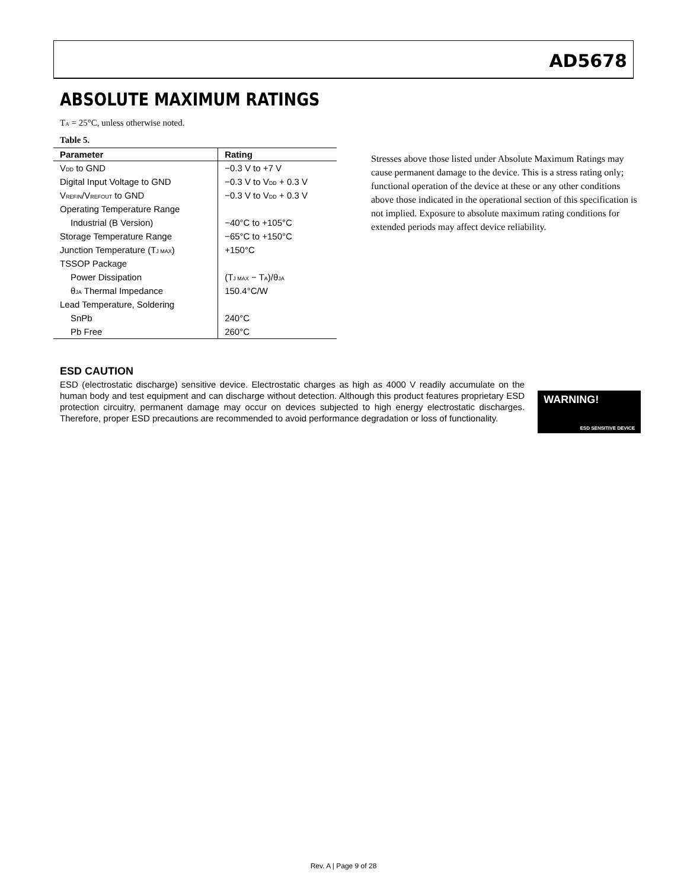AD5678
ABSOLUTE MAXIMUM RATINGS
T<sub>A</sub> = 25°C, unless otherwise noted.
Table 5.
| Parameter | Rating |
| --- | --- |
| V<sub>DD</sub> to GND | −0.3 V to +7 V |
| Digital Input Voltage to GND | −0.3 V to V<sub>DD</sub> + 0.3 V |
| V<sub>REFIN</sub>/V<sub>REFOUT</sub> to GND | −0.3 V to V<sub>DD</sub> + 0.3 V |
| Operating Temperature Range | |
| Industrial (B Version) | −40°C to +105°C |
| Storage Temperature Range | −65°C to +150°C |
| Junction Temperature (T<sub>J MAX</sub>) | +150°C |
| TSSOP Package | |
| Power Dissipation | (T<sub>J MAX</sub> − T<sub>A</sub>)/θ<sub>JA</sub> |
| θ<sub>JA</sub> Thermal Impedance | 150.4°C/W |
| Lead Temperature, Soldering | |
| SnPb | 240°C |
| Pb Free | 260°C |
Stresses above those listed under Absolute Maximum Ratings may cause permanent damage to the device. This is a stress rating only; functional operation of the device at these or any other conditions above those indicated in the operational section of this specification is not implied. Exposure to absolute maximum rating conditions for extended periods may affect device reliability.
ESD CAUTION
ESD (electrostatic discharge) sensitive device. Electrostatic charges as high as 4000 V readily accumulate on the human body and test equipment and can discharge without detection. Although this product features proprietary ESD protection circuitry, permanent damage may occur on devices subjected to high energy electrostatic discharges. Therefore, proper ESD precautions are recommended to avoid performance degradation or loss of functionality.
WARNING!
ESD SENSITIVE DEVICE
Rev. A | Page 9 of 28